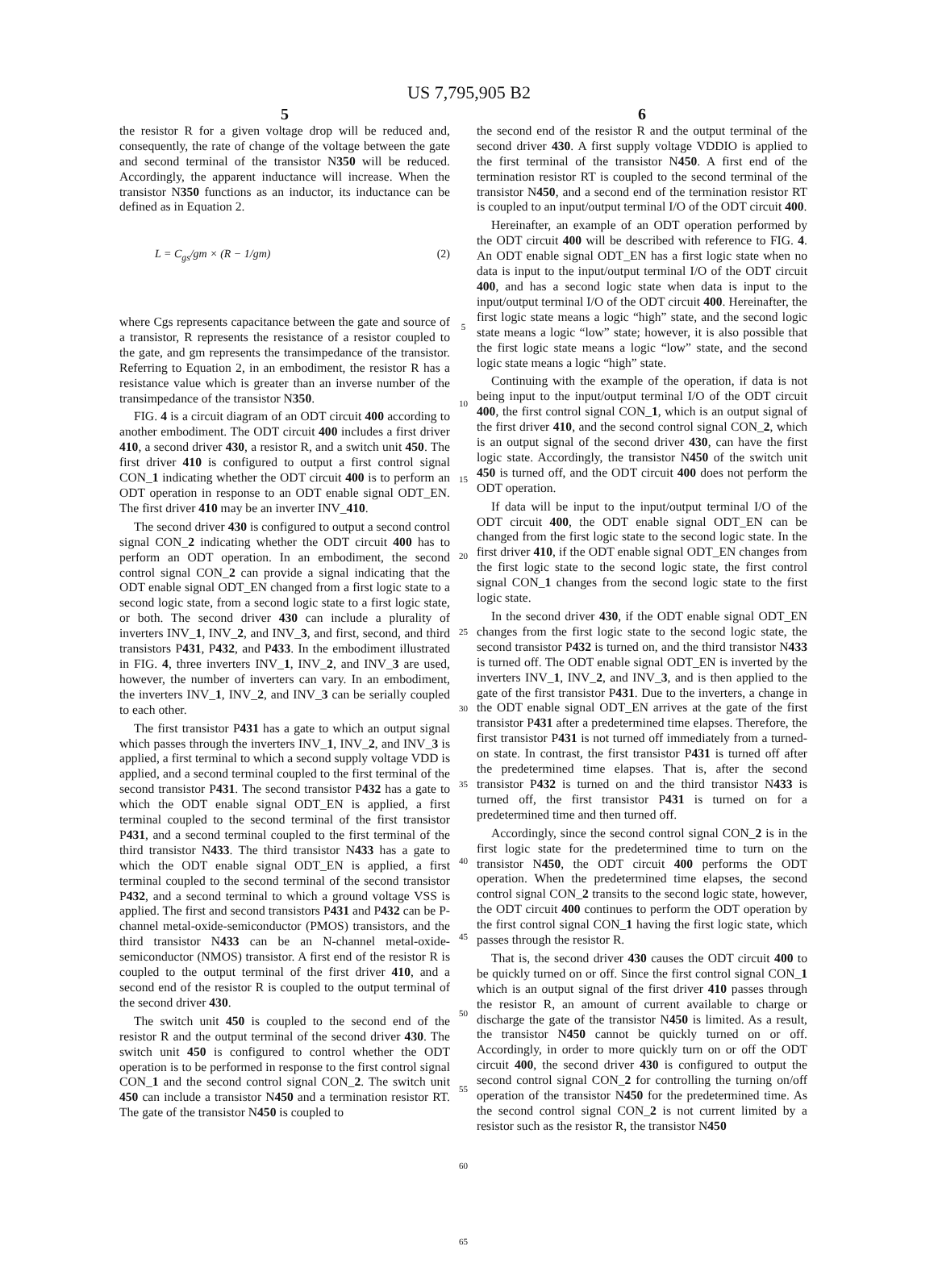US 7,795,905 B2
5
the resistor R for a given voltage drop will be reduced and, consequently, the rate of change of the voltage between the gate and second terminal of the transistor N350 will be reduced. Accordingly, the apparent inductance will increase. When the transistor N350 functions as an inductor, its inductance can be defined as in Equation 2.
L = C<sub>gs</sub>/gm × (R − 1/gm) (2)
where Cgs represents capacitance between the gate and source of a transistor, R represents the resistance of a resistor coupled to the gate, and gm represents the transimpedance of the transistor. Referring to Equation 2, in an embodiment, the resistor R has a resistance value which is greater than an inverse number of the transimpedance of the transistor N350.
FIG. 4 is a circuit diagram of an ODT circuit 400 according to another embodiment. The ODT circuit 400 includes a first driver 410, a second driver 430, a resistor R, and a switch unit 450. The first driver 410 is configured to output a first control signal CON_1 indicating whether the ODT circuit 400 is to perform an ODT operation in response to an ODT enable signal ODT_EN. The first driver 410 may be an inverter INV_410.
The second driver 430 is configured to output a second control signal CON_2 indicating whether the ODT circuit 400 has to perform an ODT operation. In an embodiment, the second control signal CON_2 can provide a signal indicating that the ODT enable signal ODT_EN changed from a first logic state to a second logic state, from a second logic state to a first logic state, or both. The second driver 430 can include a plurality of inverters INV_1, INV_2, and INV_3, and first, second, and third transistors P431, P432, and P433. In the embodiment illustrated in FIG. 4, three inverters INV_1, INV_2, and INV_3 are used, however, the number of inverters can vary. In an embodiment, the inverters INV_1, INV_2, and INV_3 can be serially coupled to each other.
The first transistor P431 has a gate to which an output signal which passes through the inverters INV_1, INV_2, and INV_3 is applied, a first terminal to which a second supply voltage VDD is applied, and a second terminal coupled to the first terminal of the second transistor P431. The second transistor P432 has a gate to which the ODT enable signal ODT_EN is applied, a first terminal coupled to the second terminal of the first transistor P431, and a second terminal coupled to the first terminal of the third transistor N433. The third transistor N433 has a gate to which the ODT enable signal ODT_EN is applied, a first terminal coupled to the second terminal of the second transistor P432, and a second terminal to which a ground voltage VSS is applied. The first and second transistors P431 and P432 can be P-channel metal-oxide-semiconductor (PMOS) transistors, and the third transistor N433 can be an N-channel metal-oxide-semiconductor (NMOS) transistor. A first end of the resistor R is coupled to the output terminal of the first driver 410, and a second end of the resistor R is coupled to the output terminal of the second driver 430.
The switch unit 450 is coupled to the second end of the resistor R and the output terminal of the second driver 430. The switch unit 450 is configured to control whether the ODT operation is to be performed in response to the first control signal CON_1 and the second control signal CON_2. The switch unit 450 can include a transistor N450 and a termination resistor RT. The gate of the transistor N450 is coupled to
5
10
15
20
25
30
35
40
45
50
55
60
65
6
the second end of the resistor R and the output terminal of the second driver 430. A first supply voltage VDDIO is applied to the first terminal of the transistor N450. A first end of the termination resistor RT is coupled to the second terminal of the transistor N450, and a second end of the termination resistor RT is coupled to an input/output terminal I/O of the ODT circuit 400.
Hereinafter, an example of an ODT operation performed by the ODT circuit 400 will be described with reference to FIG. 4. An ODT enable signal ODT_EN has a first logic state when no data is input to the input/output terminal I/O of the ODT circuit 400, and has a second logic state when data is input to the input/output terminal I/O of the ODT circuit 400. Hereinafter, the first logic state means a logic “high” state, and the second logic state means a logic “low” state; however, it is also possible that the first logic state means a logic “low” state, and the second logic state means a logic “high” state.
Continuing with the example of the operation, if data is not being input to the input/output terminal I/O of the ODT circuit 400, the first control signal CON_1, which is an output signal of the first driver 410, and the second control signal CON_2, which is an output signal of the second driver 430, can have the first logic state. Accordingly, the transistor N450 of the switch unit 450 is turned off, and the ODT circuit 400 does not perform the ODT operation.
If data will be input to the input/output terminal I/O of the ODT circuit 400, the ODT enable signal ODT_EN can be changed from the first logic state to the second logic state. In the first driver 410, if the ODT enable signal ODT_EN changes from the first logic state to the second logic state, the first control signal CON_1 changes from the second logic state to the first logic state.
In the second driver 430, if the ODT enable signal ODT_EN changes from the first logic state to the second logic state, the second transistor P432 is turned on, and the third transistor N433 is turned off. The ODT enable signal ODT_EN is inverted by the inverters INV_1, INV_2, and INV_3, and is then applied to the gate of the first transistor P431. Due to the inverters, a change in the ODT enable signal ODT_EN arrives at the gate of the first transistor P431 after a predetermined time elapses. Therefore, the first transistor P431 is not turned off immediately from a turned-on state. In contrast, the first transistor P431 is turned off after the predetermined time elapses. That is, after the second transistor P432 is turned on and the third transistor N433 is turned off, the first transistor P431 is turned on for a predetermined time and then turned off.
Accordingly, since the second control signal CON_2 is in the first logic state for the predetermined time to turn on the transistor N450, the ODT circuit 400 performs the ODT operation. When the predetermined time elapses, the second control signal CON_2 transits to the second logic state, however, the ODT circuit 400 continues to perform the ODT operation by the first control signal CON_1 having the first logic state, which passes through the resistor R.
That is, the second driver 430 causes the ODT circuit 400 to be quickly turned on or off. Since the first control signal CON_1 which is an output signal of the first driver 410 passes through the resistor R, an amount of current available to charge or discharge the gate of the transistor N450 is limited. As a result, the transistor N450 cannot be quickly turned on or off. Accordingly, in order to more quickly turn on or off the ODT circuit 400, the second driver 430 is configured to output the second control signal CON_2 for controlling the turning on/off operation of the transistor N450 for the predetermined time. As the second control signal CON_2 is not current limited by a resistor such as the resistor R, the transistor N450